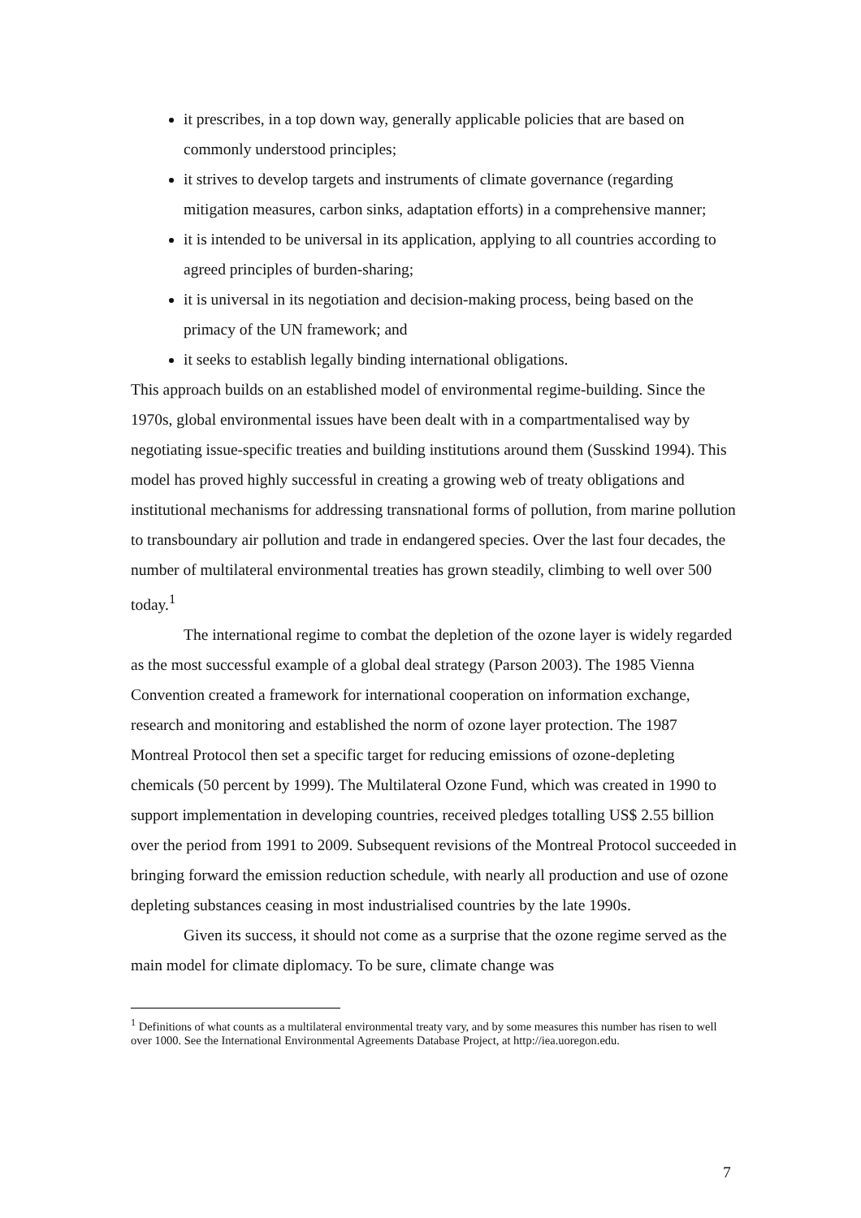it prescribes, in a top down way, generally applicable policies that are based on commonly understood principles;
it strives to develop targets and instruments of climate governance (regarding mitigation measures, carbon sinks, adaptation efforts) in a comprehensive manner;
it is intended to be universal in its application, applying to all countries according to agreed principles of burden-sharing;
it is universal in its negotiation and decision-making process, being based on the primacy of the UN framework; and
it seeks to establish legally binding international obligations.
This approach builds on an established model of environmental regime-building. Since the 1970s, global environmental issues have been dealt with in a compartmentalised way by negotiating issue-specific treaties and building institutions around them (Susskind 1994). This model has proved highly successful in creating a growing web of treaty obligations and institutional mechanisms for addressing transnational forms of pollution, from marine pollution to transboundary air pollution and trade in endangered species. Over the last four decades, the number of multilateral environmental treaties has grown steadily, climbing to well over 500 today.<sup>1</sup>
The international regime to combat the depletion of the ozone layer is widely regarded as the most successful example of a global deal strategy (Parson 2003). The 1985 Vienna Convention created a framework for international cooperation on information exchange, research and monitoring and established the norm of ozone layer protection. The 1987 Montreal Protocol then set a specific target for reducing emissions of ozone-depleting chemicals (50 percent by 1999). The Multilateral Ozone Fund, which was created in 1990 to support implementation in developing countries, received pledges totalling US$ 2.55 billion over the period from 1991 to 2009. Subsequent revisions of the Montreal Protocol succeeded in bringing forward the emission reduction schedule, with nearly all production and use of ozone depleting substances ceasing in most industrialised countries by the late 1990s.
Given its success, it should not come as a surprise that the ozone regime served as the main model for climate diplomacy. To be sure, climate change was
<sup>1</sup> Definitions of what counts as a multilateral environmental treaty vary, and by some measures this number has risen to well over 1000. See the International Environmental Agreements Database Project, at http://iea.uoregon.edu.
7